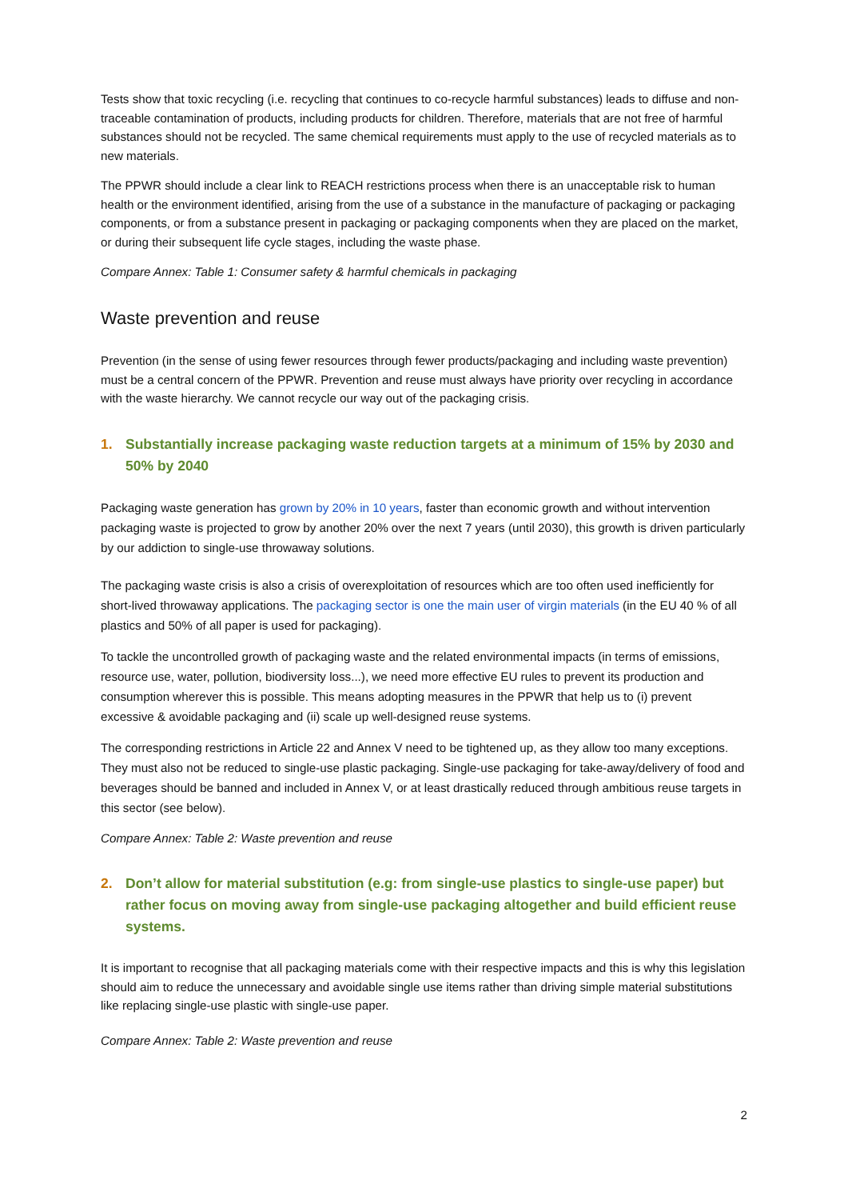Tests show that toxic recycling (i.e. recycling that continues to co-recycle harmful substances) leads to diffuse and non-traceable contamination of products, including products for children. Therefore, materials that are not free of harmful substances should not be recycled. The same chemical requirements must apply to the use of recycled materials as to new materials.
The PPWR should include a clear link to REACH restrictions process when there is an unacceptable risk to human health or the environment identified, arising from the use of a substance in the manufacture of packaging or packaging components, or from a substance present in packaging or packaging components when they are placed on the market, or during their subsequent life cycle stages, including the waste phase.
Compare Annex: Table 1: Consumer safety & harmful chemicals in packaging
Waste prevention and reuse
Prevention (in the sense of using fewer resources through fewer products/packaging and including waste prevention) must be a central concern of the PPWR. Prevention and reuse must always have priority over recycling in accordance with the waste hierarchy. We cannot recycle our way out of the packaging crisis.
1. Substantially increase packaging waste reduction targets at a minimum of 15% by 2030 and 50% by 2040
Packaging waste generation has grown by 20% in 10 years, faster than economic growth and without intervention packaging waste is projected to grow by another 20% over the next 7 years (until 2030), this growth is driven particularly by our addiction to single-use throwaway solutions.
The packaging waste crisis is also a crisis of overexploitation of resources which are too often used inefficiently for short-lived throwaway applications. The packaging sector is one the main user of virgin materials (in the EU 40 % of all plastics and 50% of all paper is used for packaging).
To tackle the uncontrolled growth of packaging waste and the related environmental impacts (in terms of emissions, resource use, water, pollution, biodiversity loss...), we need more effective EU rules to prevent its production and consumption wherever this is possible. This means adopting measures in the PPWR that help us to (i) prevent excessive & avoidable packaging and (ii) scale up well-designed reuse systems.
The corresponding restrictions in Article 22 and Annex V need to be tightened up, as they allow too many exceptions. They must also not be reduced to single-use plastic packaging. Single-use packaging for take-away/delivery of food and beverages should be banned and included in Annex V, or at least drastically reduced through ambitious reuse targets in this sector (see below).
Compare Annex: Table 2: Waste prevention and reuse
2. Don’t allow for material substitution (e.g: from single-use plastics to single-use paper) but rather focus on moving away from single-use packaging altogether and build efficient reuse systems.
It is important to recognise that all packaging materials come with their respective impacts and this is why this legislation should aim to reduce the unnecessary and avoidable single use items rather than driving simple material substitutions like replacing single-use plastic with single-use paper.
Compare Annex: Table 2: Waste prevention and reuse
2